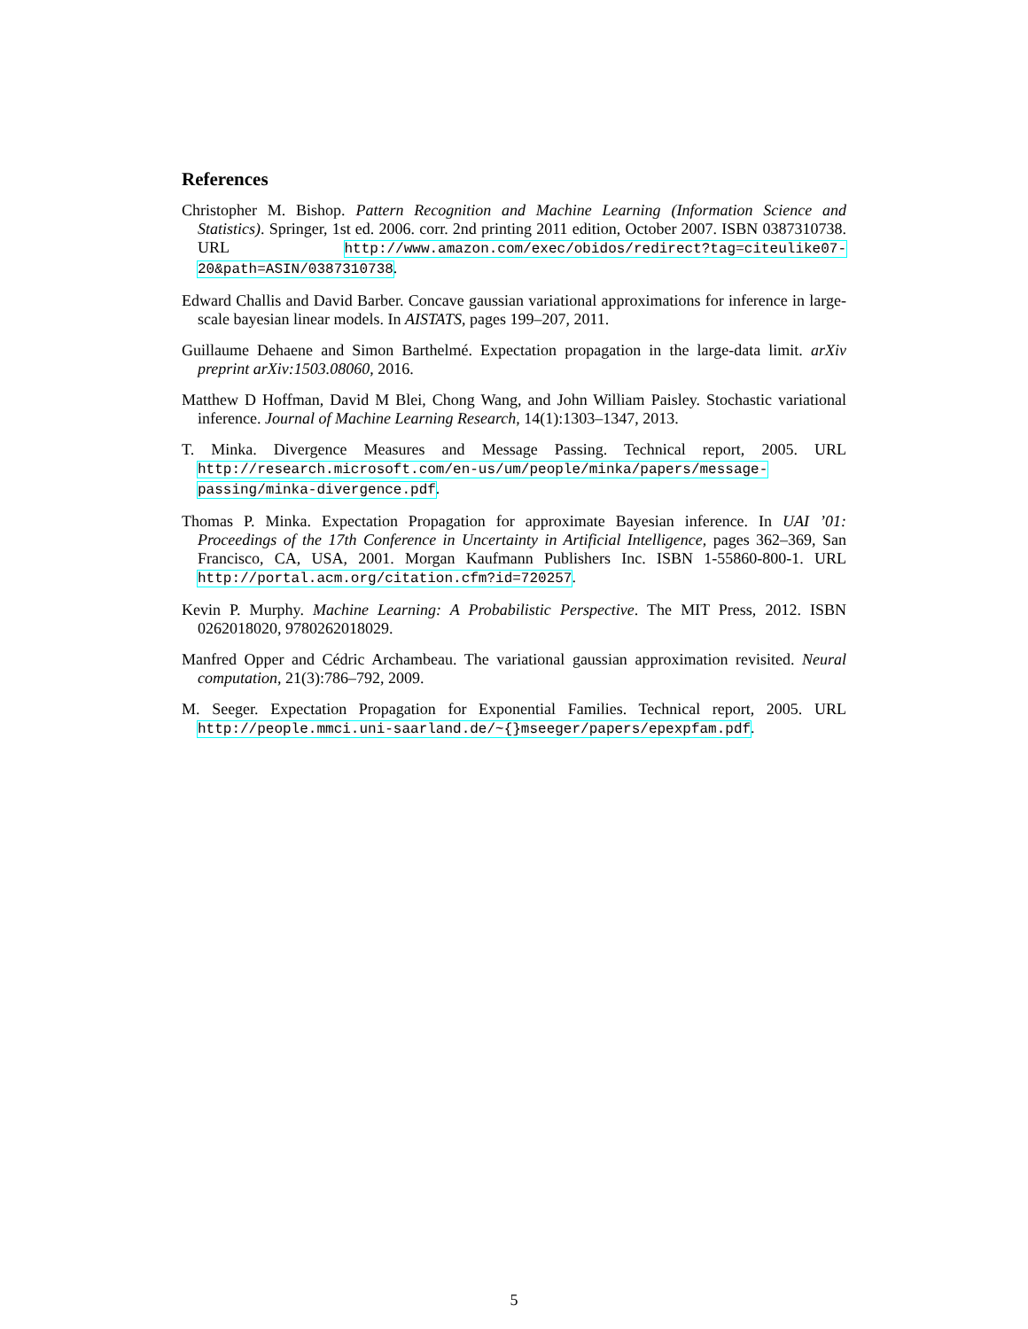References
Christopher M. Bishop. Pattern Recognition and Machine Learning (Information Science and Statistics). Springer, 1st ed. 2006. corr. 2nd printing 2011 edition, October 2007. ISBN 0387310738. URL http://www.amazon.com/exec/obidos/redirect?tag=citeulike07-20&path=ASIN/0387310738.
Edward Challis and David Barber. Concave gaussian variational approximations for inference in large-scale bayesian linear models. In AISTATS, pages 199–207, 2011.
Guillaume Dehaene and Simon Barthelmé. Expectation propagation in the large-data limit. arXiv preprint arXiv:1503.08060, 2016.
Matthew D Hoffman, David M Blei, Chong Wang, and John William Paisley. Stochastic variational inference. Journal of Machine Learning Research, 14(1):1303–1347, 2013.
T. Minka. Divergence Measures and Message Passing. Technical report, 2005. URL http://research.microsoft.com/en-us/um/people/minka/papers/message-passing/minka-divergence.pdf.
Thomas P. Minka. Expectation Propagation for approximate Bayesian inference. In UAI ’01: Proceedings of the 17th Conference in Uncertainty in Artificial Intelligence, pages 362–369, San Francisco, CA, USA, 2001. Morgan Kaufmann Publishers Inc. ISBN 1-55860-800-1. URL http://portal.acm.org/citation.cfm?id=720257.
Kevin P. Murphy. Machine Learning: A Probabilistic Perspective. The MIT Press, 2012. ISBN 0262018020, 9780262018029.
Manfred Opper and Cédric Archambeau. The variational gaussian approximation revisited. Neural computation, 21(3):786–792, 2009.
M. Seeger. Expectation Propagation for Exponential Families. Technical report, 2005. URL http://people.mmci.uni-saarland.de/~{}mseeger/papers/epexpfam.pdf.
5